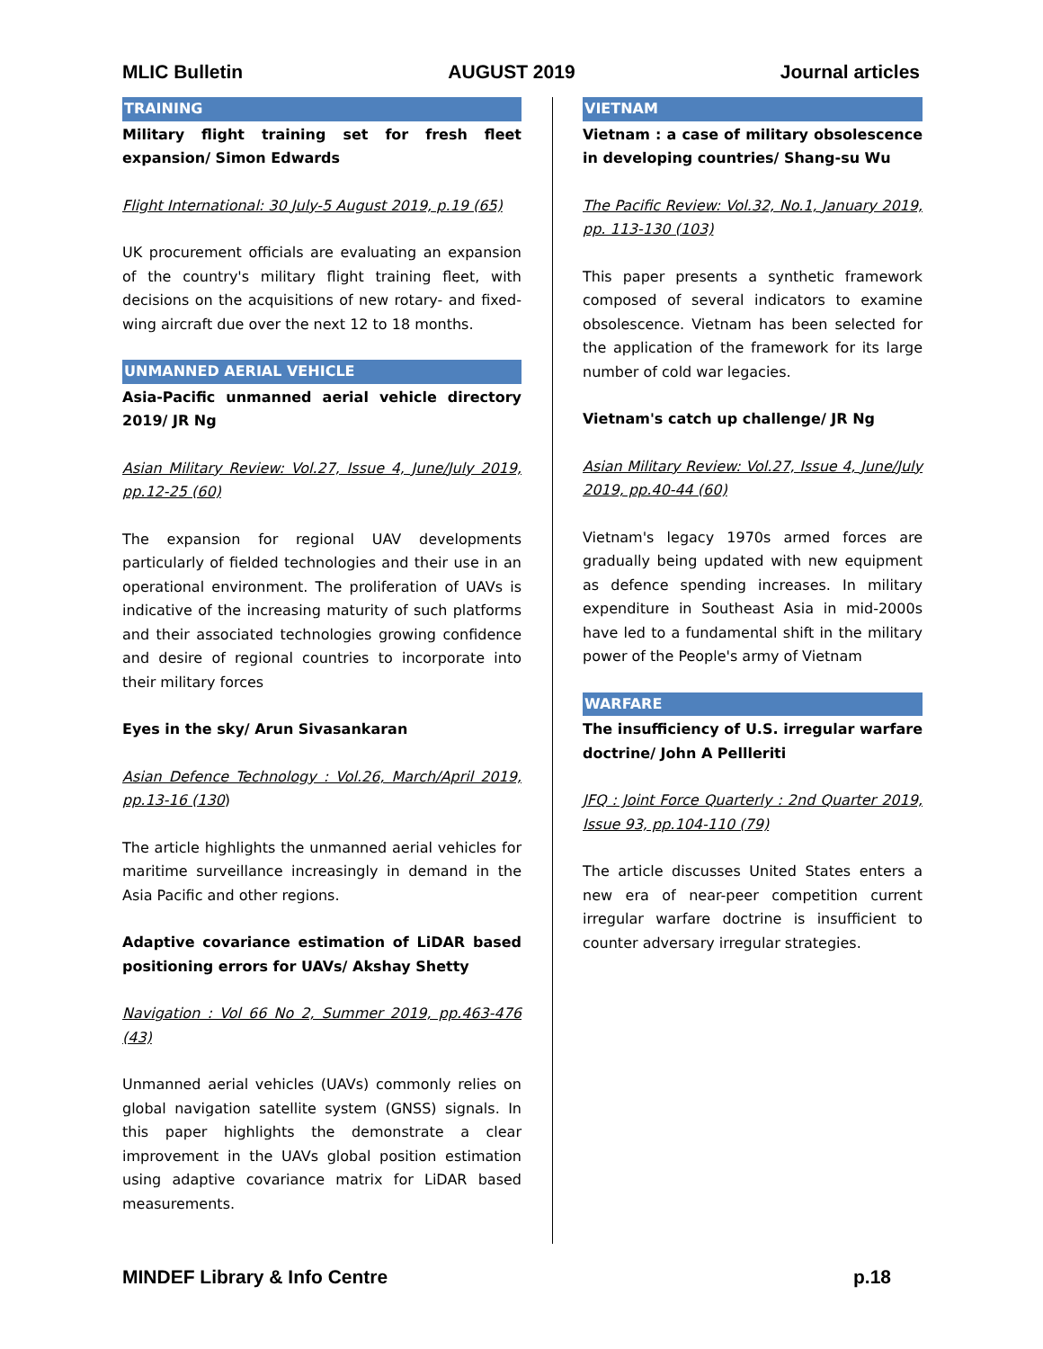MLIC Bulletin AUGUST 2019 Journal articles
TRAINING
Military flight training set for fresh fleet expansion/ Simon Edwards
Flight International: 30 July-5 August 2019, p.19 (65)
UK procurement officials are evaluating an expansion of the country's military flight training fleet, with decisions on the acquisitions of new rotary- and fixed-wing aircraft due over the next 12 to 18 months.
UNMANNED AERIAL VEHICLE
Asia-Pacific unmanned aerial vehicle directory 2019/ JR Ng
Asian Military Review: Vol.27, Issue 4, June/July 2019, pp.12-25 (60)
The expansion for regional UAV developments particularly of fielded technologies and their use in an operational environment. The proliferation of UAVs is indicative of the increasing maturity of such platforms and their associated technologies growing confidence and desire of regional countries to incorporate into their military forces
Eyes in the sky/ Arun Sivasankaran
Asian Defence Technology : Vol.26, March/April 2019, pp.13-16 (130)
The article highlights the unmanned aerial vehicles for maritime surveillance increasingly in demand in the Asia Pacific and other regions.
Adaptive covariance estimation of LiDAR based positioning errors for UAVs/ Akshay Shetty
Navigation : Vol 66 No 2, Summer 2019, pp.463-476 (43)
Unmanned aerial vehicles (UAVs) commonly relies on global navigation satellite system (GNSS) signals. In this paper highlights the demonstrate a clear improvement in the UAVs global position estimation using adaptive covariance matrix for LiDAR based measurements.
VIETNAM
Vietnam : a case of military obsolescence in developing countries/ Shang-su Wu
The Pacific Review: Vol.32, No.1, January 2019, pp. 113-130 (103)
This paper presents a synthetic framework composed of several indicators to examine obsolescence. Vietnam has been selected for the application of the framework for its large number of cold war legacies.
Vietnam's catch up challenge/ JR Ng
Asian Military Review: Vol.27, Issue 4, June/July 2019, pp.40-44 (60)
Vietnam's legacy 1970s armed forces are gradually being updated with new equipment as defence spending increases. In military expenditure in Southeast Asia in mid-2000s have led to a fundamental shift in the military power of the People's army of Vietnam
WARFARE
The insufficiency of U.S. irregular warfare doctrine/ John A Pellleriti
JFQ : Joint Force Quarterly : 2nd Quarter 2019, Issue 93, pp.104-110 (79)
The article discusses United States enters a new era of near-peer competition current irregular warfare doctrine is insufficient to counter adversary irregular strategies.
MINDEF Library & Info Centre p.18